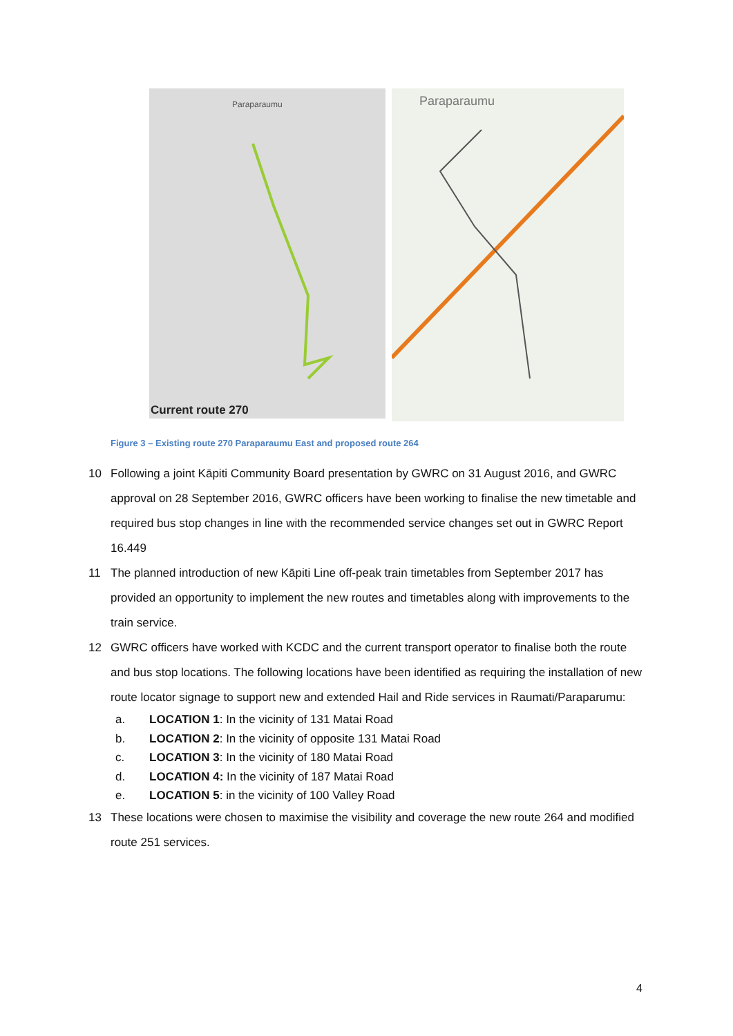Paraparaumu
Current route 270
Paraparaumu
Figure 3 – Existing route 270 Paraparaumu East and proposed route 264
10 Following a joint Kāpiti Community Board presentation by GWRC on 31 August 2016, and GWRC approval on 28 September 2016, GWRC officers have been working to finalise the new timetable and required bus stop changes in line with the recommended service changes set out in GWRC Report 16.449
11 The planned introduction of new Kāpiti Line off-peak train timetables from September 2017 has provided an opportunity to implement the new routes and timetables along with improvements to the train service.
12 GWRC officers have worked with KCDC and the current transport operator to finalise both the route and bus stop locations. The following locations have been identified as requiring the installation of new route locator signage to support new and extended Hail and Ride services in Raumati/Paraparumu:
a. LOCATION 1: In the vicinity of 131 Matai Road
b. LOCATION 2: In the vicinity of opposite 131 Matai Road
c. LOCATION 3: In the vicinity of 180 Matai Road
d. LOCATION 4: In the vicinity of 187 Matai Road
e. LOCATION 5: in the vicinity of 100 Valley Road
13 These locations were chosen to maximise the visibility and coverage the new route 264 and modified route 251 services.
4